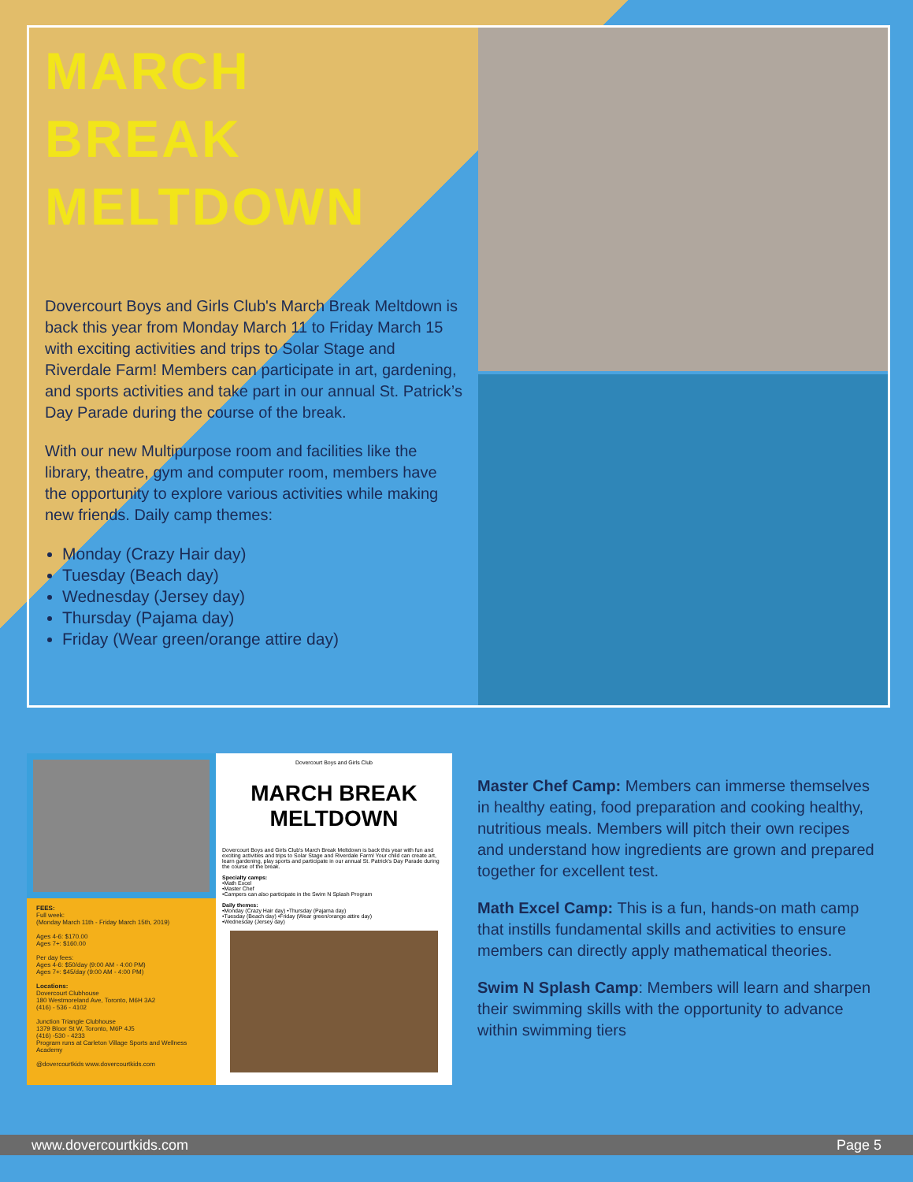MARCH
BREAK
MELTDOWN
Dovercourt Boys and Girls Club's March Break Meltdown is back this year from Monday March 11 to Friday March 15 with exciting activities and trips to Solar Stage and Riverdale Farm! Members can participate in art, gardening, and sports activities and take part in our annual St. Patrick’s Day Parade during the course of the break.
With our new Multipurpose room and facilities like the library, theatre, gym and computer room, members have the opportunity to explore various activities while making new friends. Daily camp themes:
Monday (Crazy Hair day)
Tuesday (Beach day)
Wednesday (Jersey day)
Thursday (Pajama day)
Friday (Wear green/orange attire day)
FEES:
Full week:
(Monday March 11th - Friday March 15th, 2019)
Ages 4-6: $170.00
Ages 7+: $160.00
Per day fees:
Ages 4-6: $50/day (9:00 AM - 4:00 PM)
Ages 7+: $45/day (9:00 AM - 4:00 PM)
Locations:
Dovercourt Clubhouse
180 Westmoreland Ave, Toronto, M6H 3A2
(416) - 536 - 4102
Junction Triangle Clubhouse
1379 Bloor St W, Toronto, M6P 4J5
(416) -530 - 4233
Program runs at Carleton Village Sports and Wellness Academy
@dovercourtkids www.dovercourtkids.com
Dovercourt Boys and Girls Club
MARCH BREAK
MELTDOWN
Dovercourt Boys and Girls Club's March Break Meltdown is back this year with fun and exciting activities and trips to Solar Stage and Riverdale Farm! Your child can create art, learn gardening, play sports and participate in our annual St. Patrick's Day Parade during the course of the break.
Specialty camps:
•Math Excel
•Master Chef
•Campers can also participate in the Swim N Splash Program
Daily themes:
•Monday (Crazy Hair day) •Thursday (Pajama day)
•Tuesday (Beach day) •Friday (Wear green/orange attire day)
•Wednesday (Jersey day)
Master Chef Camp: Members can immerse themselves in healthy eating, food preparation and cooking healthy, nutritious meals. Members will pitch their own recipes and understand how ingredients are grown and prepared together for excellent test.
Math Excel Camp: This is a fun, hands-on math camp that instills fundamental skills and activities to ensure members can directly apply mathematical theories.
Swim N Splash Camp: Members will learn and sharpen their swimming skills with the opportunity to advance within swimming tiers
www.dovercourtkids.com Page 5